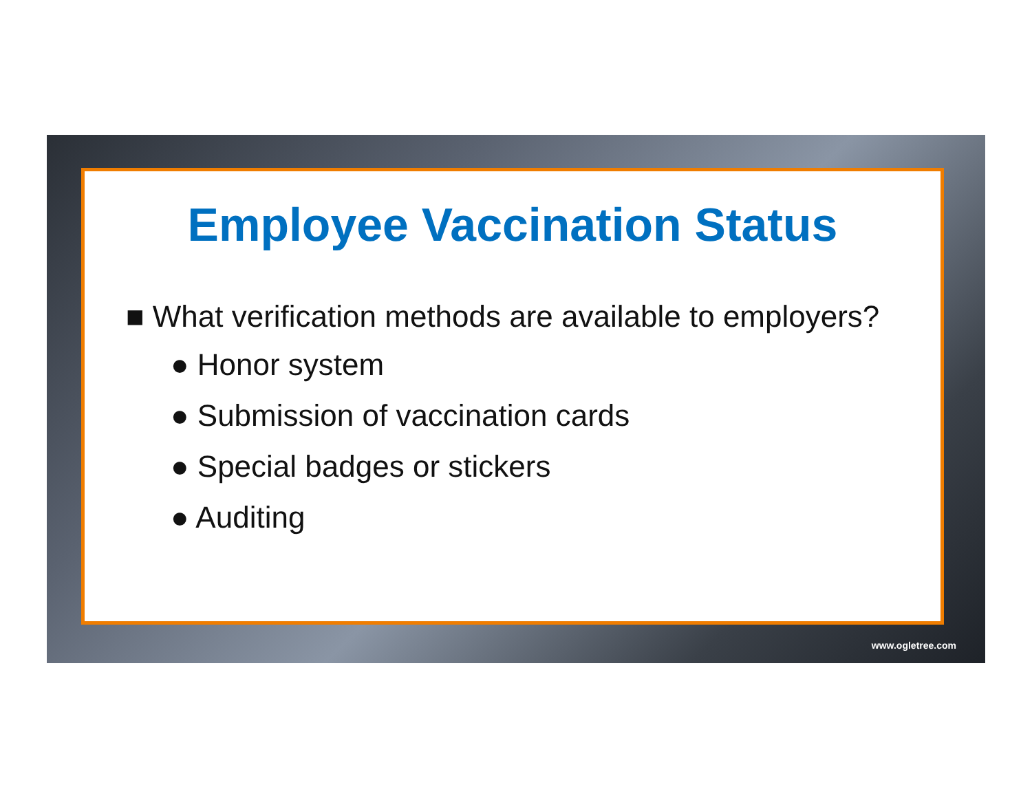Employee Vaccination Status
■ What verification methods are available to employers?
● Honor system
● Submission of vaccination cards
● Special badges or stickers
● Auditing
www.ogletree.com